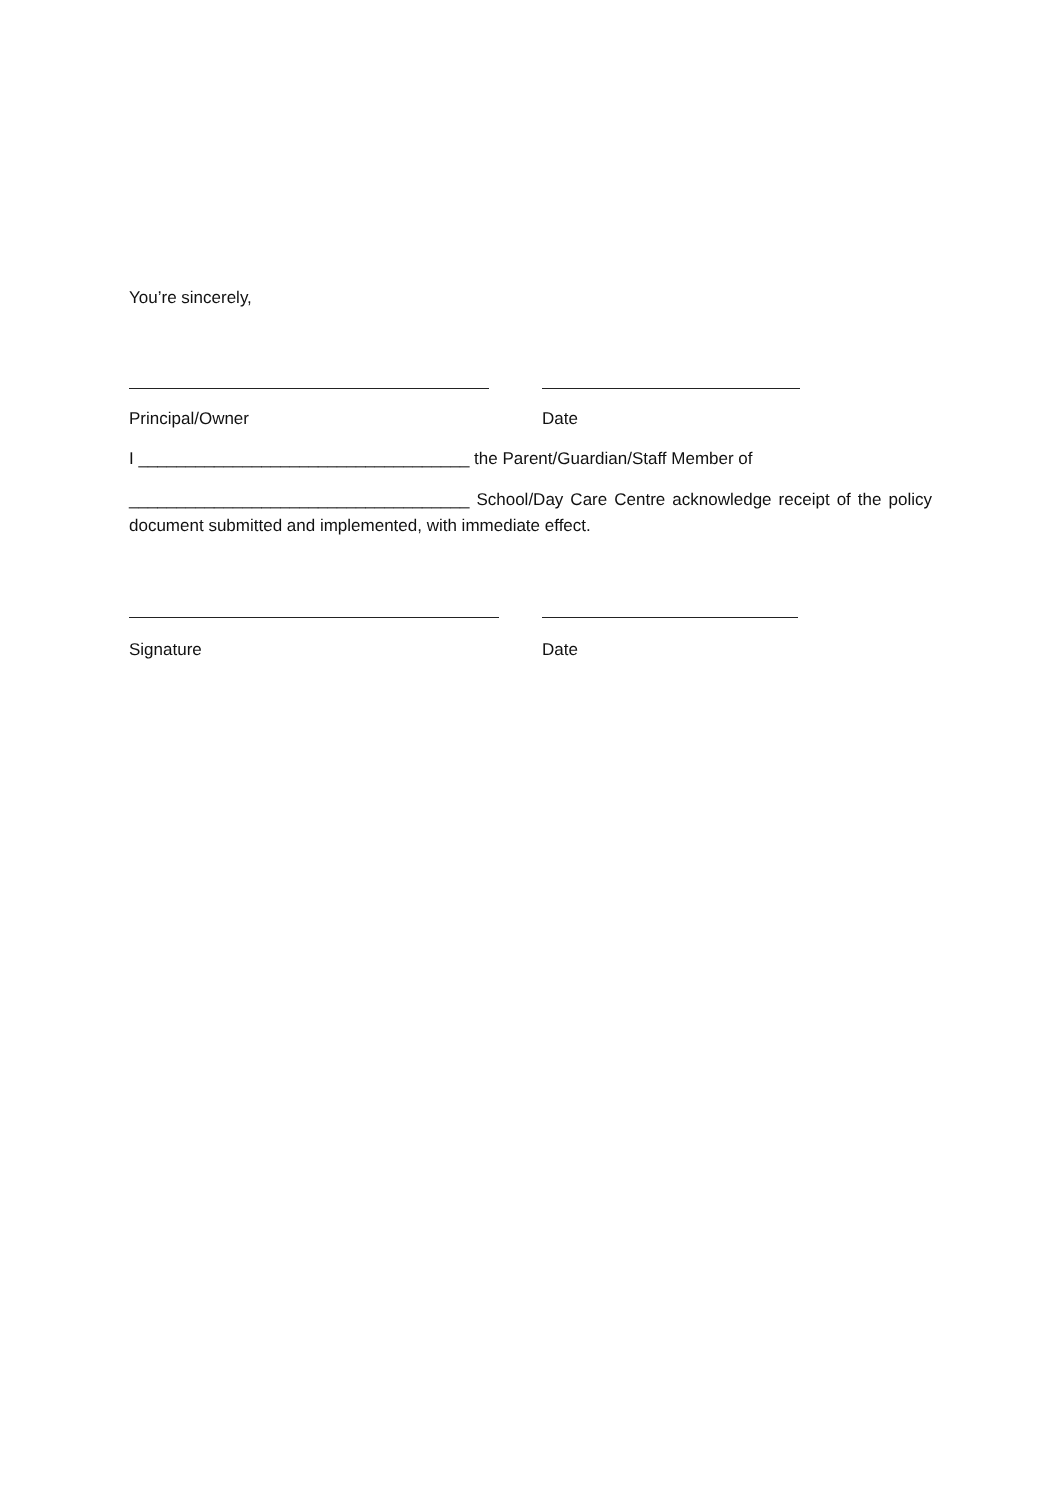You’re sincerely,
Principal/Owner Date
I ___________________________________ the Parent/Guardian/Staff Member of
____________________________________ School/Day Care Centre acknowledge receipt of the policy document submitted and implemented, with immediate effect.
Signature Date